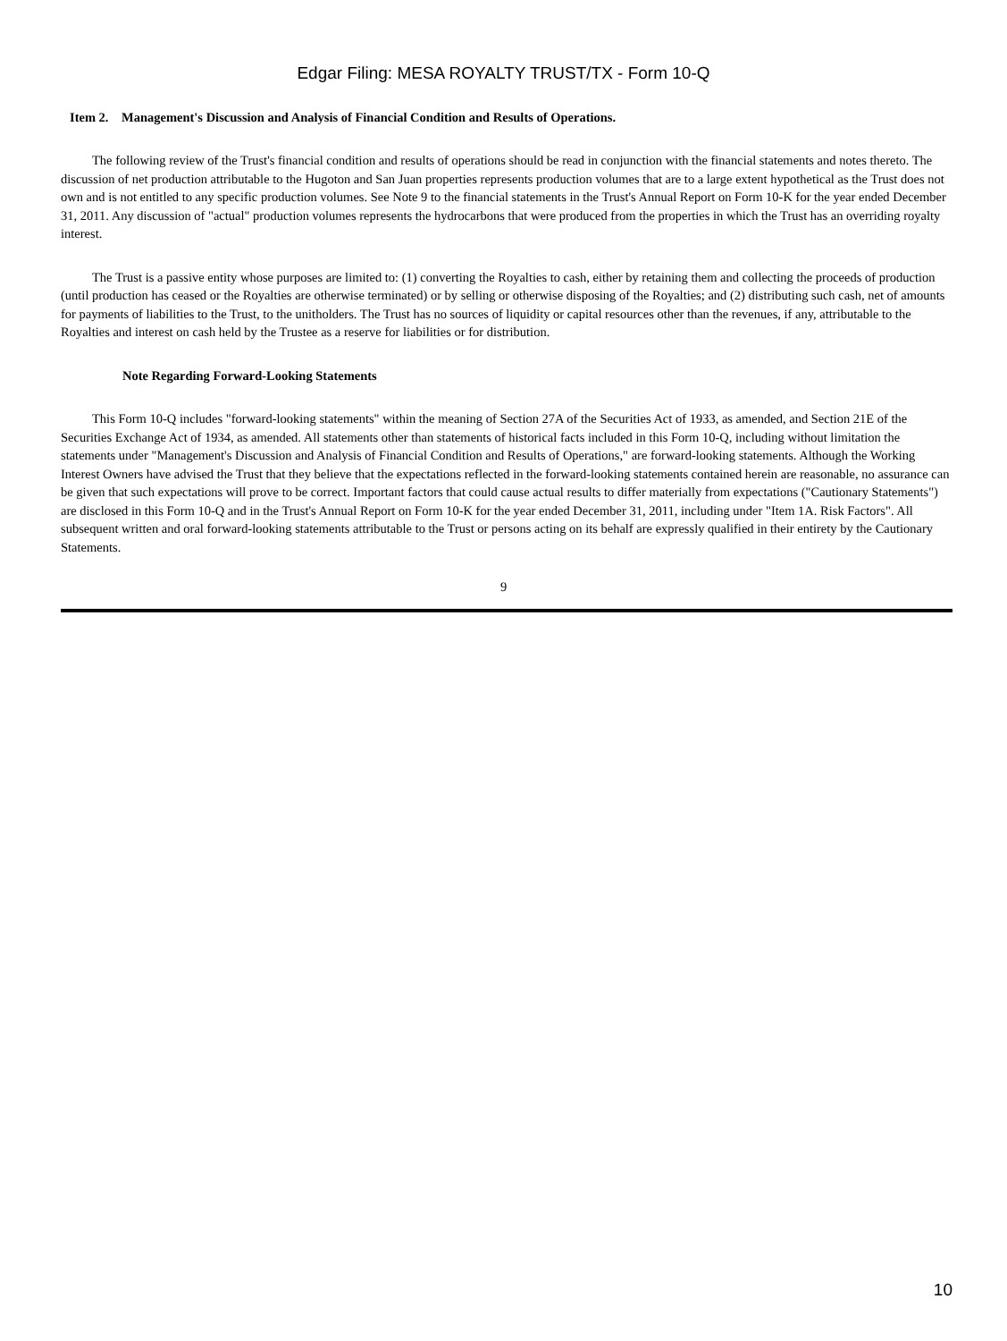Edgar Filing: MESA ROYALTY TRUST/TX - Form 10-Q
Item 2. Management's Discussion and Analysis of Financial Condition and Results of Operations.
The following review of the Trust's financial condition and results of operations should be read in conjunction with the financial statements and notes thereto. The discussion of net production attributable to the Hugoton and San Juan properties represents production volumes that are to a large extent hypothetical as the Trust does not own and is not entitled to any specific production volumes. See Note 9 to the financial statements in the Trust's Annual Report on Form 10-K for the year ended December 31, 2011. Any discussion of "actual" production volumes represents the hydrocarbons that were produced from the properties in which the Trust has an overriding royalty interest.
The Trust is a passive entity whose purposes are limited to: (1) converting the Royalties to cash, either by retaining them and collecting the proceeds of production (until production has ceased or the Royalties are otherwise terminated) or by selling or otherwise disposing of the Royalties; and (2) distributing such cash, net of amounts for payments of liabilities to the Trust, to the unitholders. The Trust has no sources of liquidity or capital resources other than the revenues, if any, attributable to the Royalties and interest on cash held by the Trustee as a reserve for liabilities or for distribution.
Note Regarding Forward-Looking Statements
This Form 10-Q includes "forward-looking statements" within the meaning of Section 27A of the Securities Act of 1933, as amended, and Section 21E of the Securities Exchange Act of 1934, as amended. All statements other than statements of historical facts included in this Form 10-Q, including without limitation the statements under "Management's Discussion and Analysis of Financial Condition and Results of Operations," are forward-looking statements. Although the Working Interest Owners have advised the Trust that they believe that the expectations reflected in the forward-looking statements contained herein are reasonable, no assurance can be given that such expectations will prove to be correct. Important factors that could cause actual results to differ materially from expectations ("Cautionary Statements") are disclosed in this Form 10-Q and in the Trust's Annual Report on Form 10-K for the year ended December 31, 2011, including under "Item 1A. Risk Factors". All subsequent written and oral forward-looking statements attributable to the Trust or persons acting on its behalf are expressly qualified in their entirety by the Cautionary Statements.
9
10